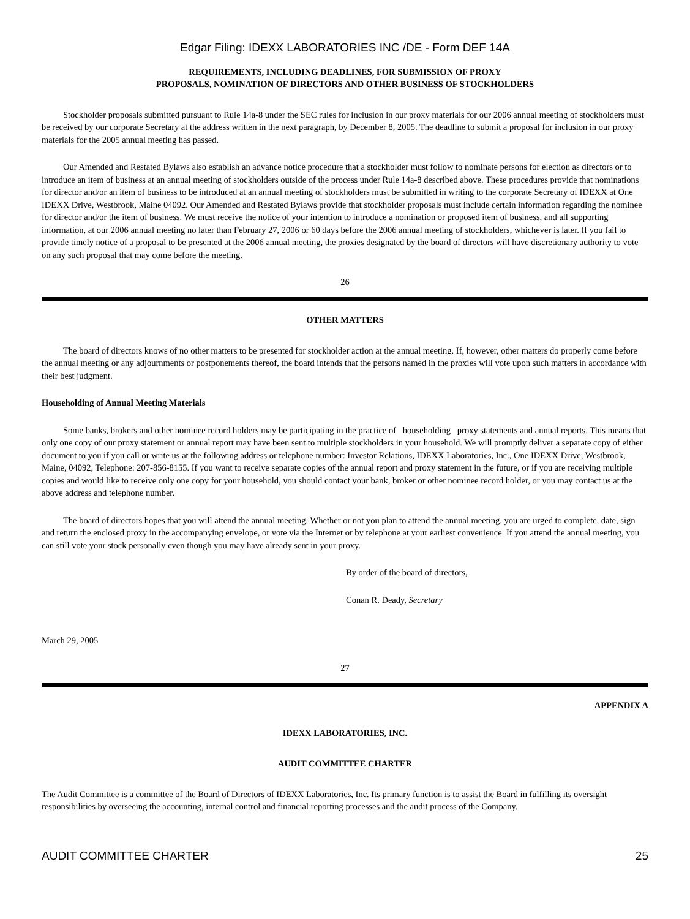Edgar Filing: IDEXX LABORATORIES INC /DE - Form DEF 14A
REQUIREMENTS, INCLUDING DEADLINES, FOR SUBMISSION OF PROXY
PROPOSALS, NOMINATION OF DIRECTORS AND OTHER BUSINESS OF STOCKHOLDERS
Stockholder proposals submitted pursuant to Rule 14a-8 under the SEC rules for inclusion in our proxy materials for our 2006 annual meeting of stockholders must be received by our corporate Secretary at the address written in the next paragraph, by December 8, 2005. The deadline to submit a proposal for inclusion in our proxy materials for the 2005 annual meeting has passed.
Our Amended and Restated Bylaws also establish an advance notice procedure that a stockholder must follow to nominate persons for election as directors or to introduce an item of business at an annual meeting of stockholders outside of the process under Rule 14a-8 described above. These procedures provide that nominations for director and/or an item of business to be introduced at an annual meeting of stockholders must be submitted in writing to the corporate Secretary of IDEXX at One IDEXX Drive, Westbrook, Maine 04092. Our Amended and Restated Bylaws provide that stockholder proposals must include certain information regarding the nominee for director and/or the item of business. We must receive the notice of your intention to introduce a nomination or proposed item of business, and all supporting information, at our 2006 annual meeting no later than February 27, 2006 or 60 days before the 2006 annual meeting of stockholders, whichever is later. If you fail to provide timely notice of a proposal to be presented at the 2006 annual meeting, the proxies designated by the board of directors will have discretionary authority to vote on any such proposal that may come before the meeting.
26
OTHER MATTERS
The board of directors knows of no other matters to be presented for stockholder action at the annual meeting. If, however, other matters do properly come before the annual meeting or any adjournments or postponements thereof, the board intends that the persons named in the proxies will vote upon such matters in accordance with their best judgment.
Householding of Annual Meeting Materials
Some banks, brokers and other nominee record holders may be participating in the practice of householding proxy statements and annual reports. This means that only one copy of our proxy statement or annual report may have been sent to multiple stockholders in your household. We will promptly deliver a separate copy of either document to you if you call or write us at the following address or telephone number: Investor Relations, IDEXX Laboratories, Inc., One IDEXX Drive, Westbrook, Maine, 04092, Telephone: 207-856-8155. If you want to receive separate copies of the annual report and proxy statement in the future, or if you are receiving multiple copies and would like to receive only one copy for your household, you should contact your bank, broker or other nominee record holder, or you may contact us at the above address and telephone number.
The board of directors hopes that you will attend the annual meeting. Whether or not you plan to attend the annual meeting, you are urged to complete, date, sign and return the enclosed proxy in the accompanying envelope, or vote via the Internet or by telephone at your earliest convenience. If you attend the annual meeting, you can still vote your stock personally even though you may have already sent in your proxy.
By order of the board of directors,
Conan R. Deady, Secretary
March 29, 2005
27
APPENDIX A
IDEXX LABORATORIES, INC.
AUDIT COMMITTEE CHARTER
The Audit Committee is a committee of the Board of Directors of IDEXX Laboratories, Inc. Its primary function is to assist the Board in fulfilling its oversight responsibilities by overseeing the accounting, internal control and financial reporting processes and the audit process of the Company.
AUDIT COMMITTEE CHARTER 25